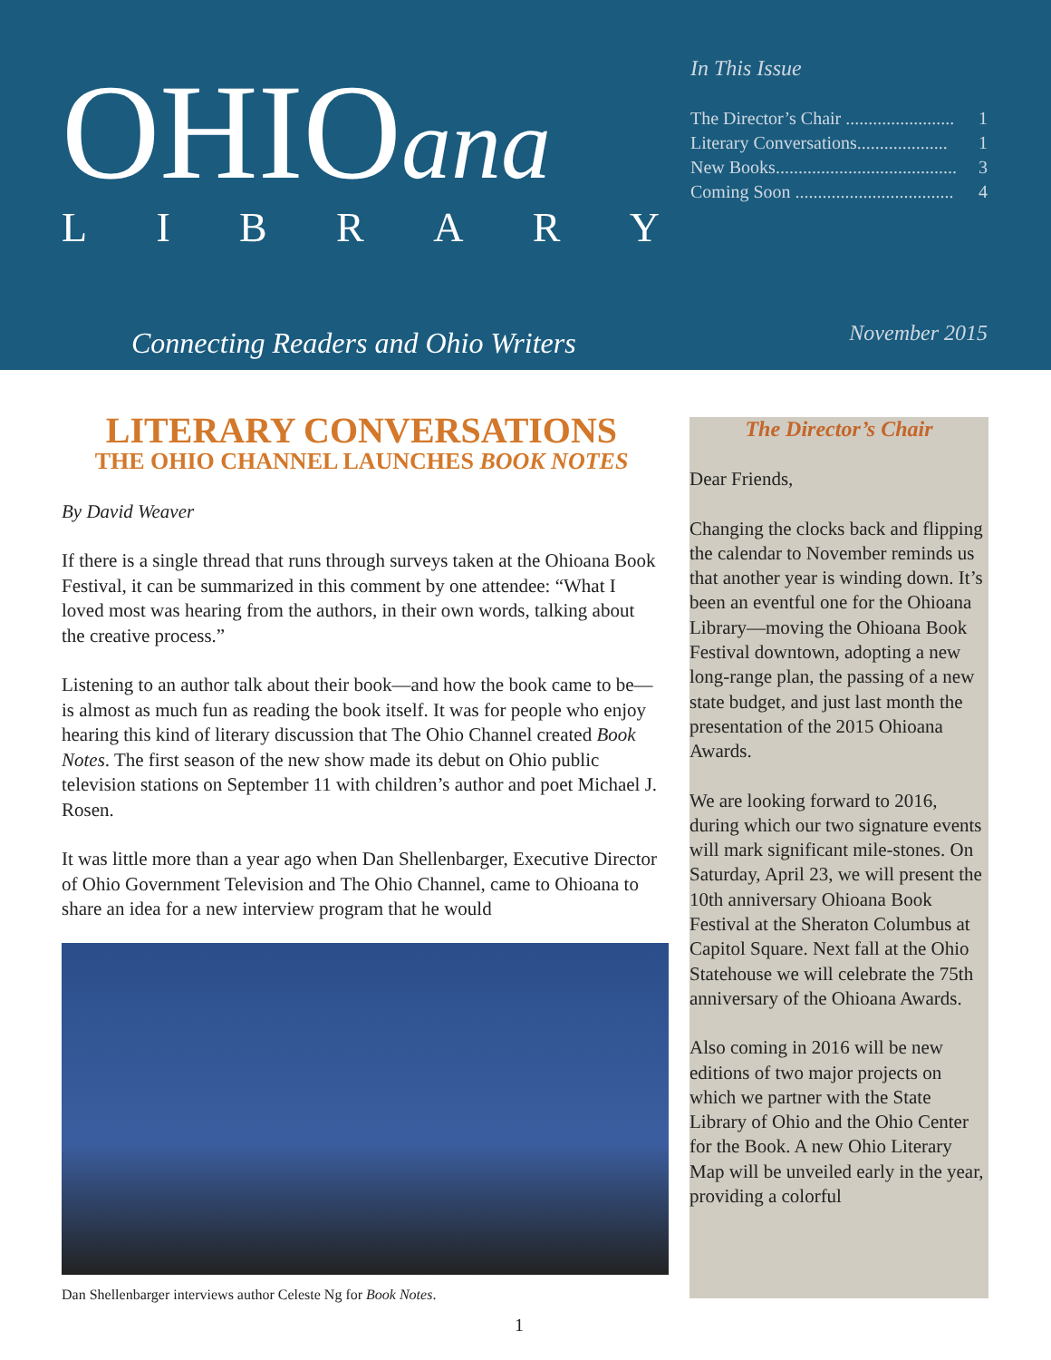OHIOana
LIBRARY
In This Issue
The Director’s Chair ........................ 1
Literary Conversations.................... 1
New Books........................................ 3
Coming Soon ................................... 4
Connecting Readers and Ohio Writers
November 2015
LITERARY CONVERSATIONS
THE OHIO CHANNEL LAUNCHES BOOK NOTES
By David Weaver
If there is a single thread that runs through surveys taken at the Ohioana Book Festival, it can be summarized in this comment by one attendee: “What I loved most was hearing from the authors, in their own words, talking about the creative process.”
Listening to an author talk about their book—and how the book came to be—is almost as much fun as reading the book itself. It was for people who enjoy hearing this kind of literary discussion that The Ohio Channel created Book Notes. The first season of the new show made its debut on Ohio public television stations on September 11 with children’s author and poet Michael J. Rosen.
It was little more than a year ago when Dan Shellenbarger, Executive Director of Ohio Government Television and The Ohio Channel, came to Ohioana to share an idea for a new interview program that he would
Dan Shellenbarger interviews author Celeste Ng for Book Notes.
The Director’s Chair
Dear Friends,
Changing the clocks back and flipping the calendar to November reminds us that another year is winding down. It’s been an eventful one for the Ohioana Library—moving the Ohioana Book Festival downtown, adopting a new long-range plan, the passing of a new state budget, and just last month the presentation of the 2015 Ohioana Awards.
We are looking forward to 2016, during which our two signature events will mark significant mile-stones. On Saturday, April 23, we will present the 10th anniversary Ohioana Book Festival at the Sheraton Columbus at Capitol Square. Next fall at the Ohio Statehouse we will celebrate the 75th anniversary of the Ohioana Awards.
Also coming in 2016 will be new editions of two major projects on which we partner with the State Library of Ohio and the Ohio Center for the Book. A new Ohio Literary Map will be unveiled early in the year, providing a colorful
1